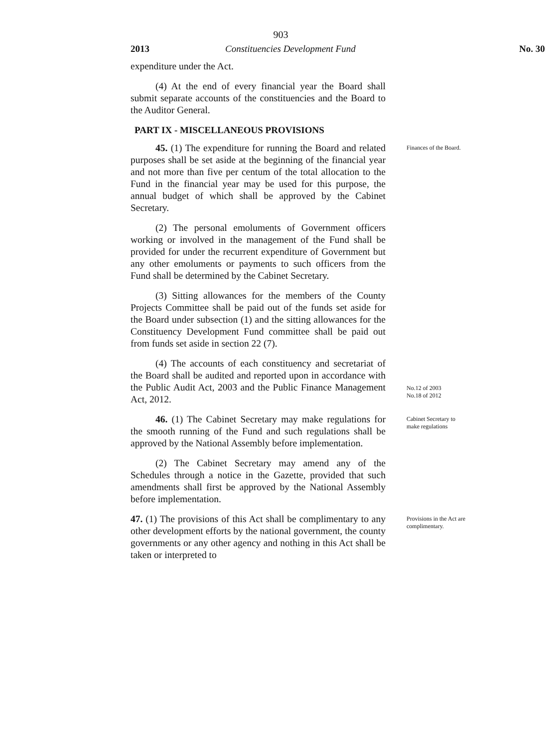903
2013 Constituencies Development Fund No. 30
expenditure under the Act.
(4) At the end of every financial year the Board shall submit separate accounts of the constituencies and the Board to the Auditor General.
PART IX - MISCELLANEOUS PROVISIONS
45. (1) The expenditure for running the Board and related purposes shall be set aside at the beginning of the financial year and not more than five per centum of the total allocation to the Fund in the financial year may be used for this purpose, the annual budget of which shall be approved by the Cabinet Secretary.
(2) The personal emoluments of Government officers working or involved in the management of the Fund shall be provided for under the recurrent expenditure of Government but any other emoluments or payments to such officers from the Fund shall be determined by the Cabinet Secretary.
(3) Sitting allowances for the members of the County Projects Committee shall be paid out of the funds set aside for the Board under subsection (1) and the sitting allowances for the Constituency Development Fund committee shall be paid out from funds set aside in section 22 (7).
Finances of the Board.
(4) The accounts of each constituency and secretariat of the Board shall be audited and reported upon in accordance with the Public Audit Act, 2003 and the Public Finance Management Act, 2012.
No.12 of 2003
No.18 of 2012
46. (1) The Cabinet Secretary may make regulations for the smooth running of the Fund and such regulations shall be approved by the National Assembly before implementation.
(2) The Cabinet Secretary may amend any of the Schedules through a notice in the Gazette, provided that such amendments shall first be approved by the National Assembly before implementation.
Cabinet Secretary to make regulations
47. (1) The provisions of this Act shall be complimentary to any other development efforts by the national government, the county governments or any other agency and nothing in this Act shall be taken or interpreted to
Provisions in the Act are complimentary.